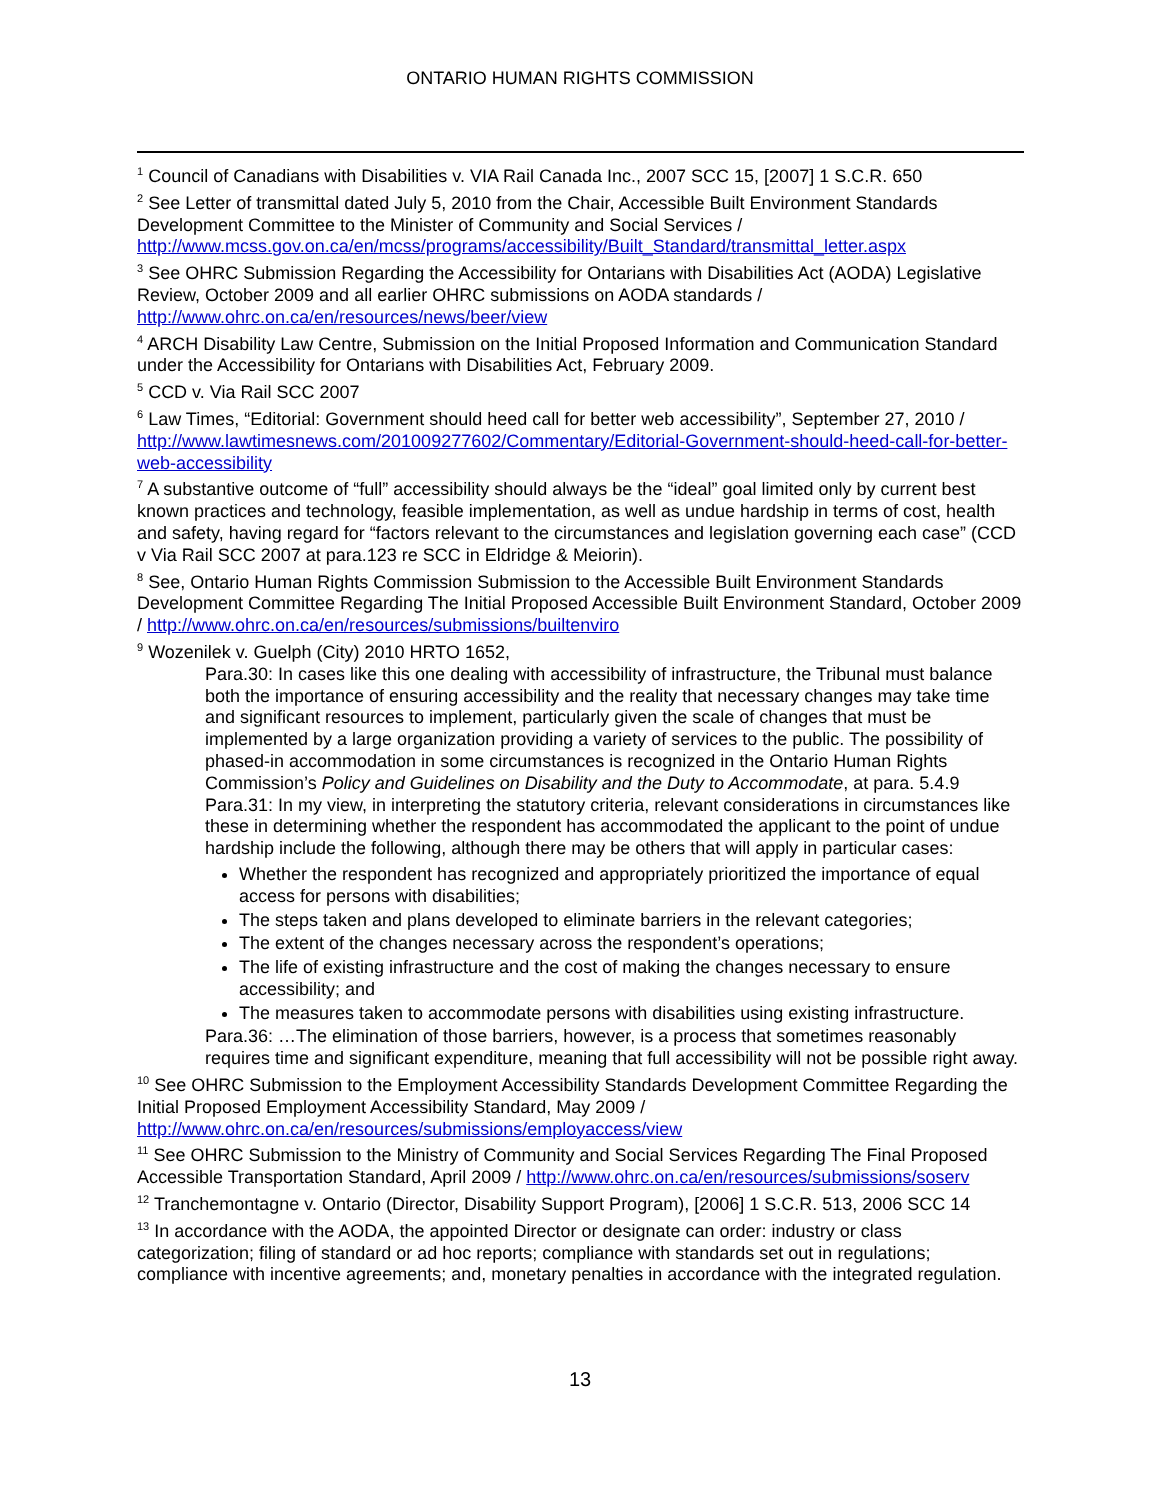ONTARIO HUMAN RIGHTS COMMISSION
<sup>1</sup> Council of Canadians with Disabilities v. VIA Rail Canada Inc., 2007 SCC 15, [2007] 1 S.C.R. 650
<sup>2</sup> See Letter of transmittal dated July 5, 2010 from the Chair, Accessible Built Environment Standards Development Committee to the Minister of Community and Social Services / http://www.mcss.gov.on.ca/en/mcss/programs/accessibility/Built_Standard/transmittal_letter.aspx
<sup>3</sup> See OHRC Submission Regarding the Accessibility for Ontarians with Disabilities Act (AODA) Legislative Review, October 2009 and all earlier OHRC submissions on AODA standards / http://www.ohrc.on.ca/en/resources/news/beer/view
<sup>4</sup> ARCH Disability Law Centre, Submission on the Initial Proposed Information and Communication Standard under the Accessibility for Ontarians with Disabilities Act, February 2009.
<sup>5</sup> CCD v. Via Rail SCC 2007
<sup>6</sup> Law Times, “Editorial: Government should heed call for better web accessibility”, September 27, 2010 / http://www.lawtimesnews.com/201009277602/Commentary/Editorial-Government-should-heed-call-for-better-web-accessibility
<sup>7</sup> A substantive outcome of “full” accessibility should always be the “ideal” goal limited only by current best known practices and technology, feasible implementation, as well as undue hardship in terms of cost, health and safety, having regard for “factors relevant to the circumstances and legislation governing each case” (CCD v Via Rail SCC 2007 at para.123 re SCC in Eldridge & Meiorin).
<sup>8</sup> See, Ontario Human Rights Commission Submission to the Accessible Built Environment Standards Development Committee Regarding The Initial Proposed Accessible Built Environment Standard, October 2009 / http://www.ohrc.on.ca/en/resources/submissions/builtenviro
<sup>9</sup> Wozenilek v. Guelph (City) 2010 HRTO 1652,
Para.30: In cases like this one dealing with accessibility of infrastructure, the Tribunal must balance both the importance of ensuring accessibility and the reality that necessary changes may take time and significant resources to implement, particularly given the scale of changes that must be implemented by a large organization providing a variety of services to the public. The possibility of phased-in accommodation in some circumstances is recognized in the Ontario Human Rights Commission’s Policy and Guidelines on Disability and the Duty to Accommodate, at para. 5.4.9
Para.31: In my view, in interpreting the statutory criteria, relevant considerations in circumstances like these in determining whether the respondent has accommodated the applicant to the point of undue hardship include the following, although there may be others that will apply in particular cases:
Whether the respondent has recognized and appropriately prioritized the importance of equal access for persons with disabilities;
The steps taken and plans developed to eliminate barriers in the relevant categories;
The extent of the changes necessary across the respondent’s operations;
The life of existing infrastructure and the cost of making the changes necessary to ensure accessibility; and
The measures taken to accommodate persons with disabilities using existing infrastructure.
Para.36: …The elimination of those barriers, however, is a process that sometimes reasonably requires time and significant expenditure, meaning that full accessibility will not be possible right away.
<sup>10</sup> See OHRC Submission to the Employment Accessibility Standards Development Committee Regarding the Initial Proposed Employment Accessibility Standard, May 2009 / http://www.ohrc.on.ca/en/resources/submissions/employaccess/view
<sup>11</sup> See OHRC Submission to the Ministry of Community and Social Services Regarding The Final Proposed Accessible Transportation Standard, April 2009 / http://www.ohrc.on.ca/en/resources/submissions/soserv
<sup>12</sup> Tranchemontagne v. Ontario (Director, Disability Support Program), [2006] 1 S.C.R. 513, 2006 SCC 14
<sup>13</sup> In accordance with the AODA, the appointed Director or designate can order: industry or class categorization; filing of standard or ad hoc reports; compliance with standards set out in regulations; compliance with incentive agreements; and, monetary penalties in accordance with the integrated regulation.
13